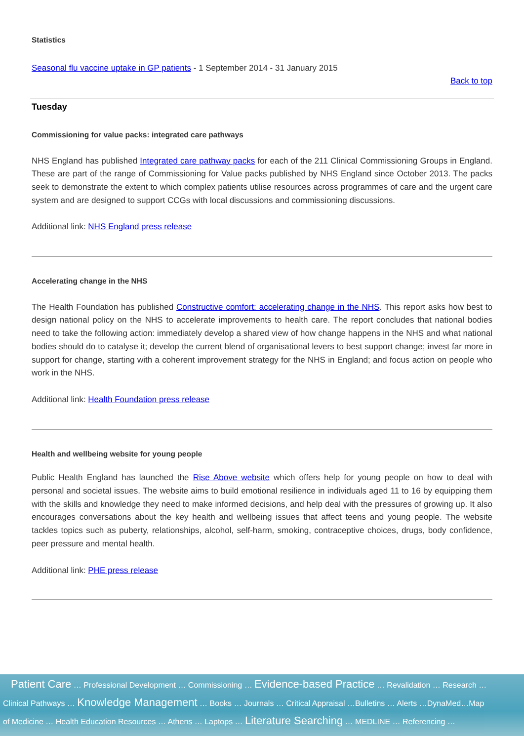Statistics
Seasonal flu vaccine uptake in GP patients - 1 September 2014 - 31 January 2015
Back to top
Tuesday
Commissioning for value packs: integrated care pathways
NHS England has published Integrated care pathway packs for each of the 211 Clinical Commissioning Groups in England. These are part of the range of Commissioning for Value packs published by NHS England since October 2013. The packs seek to demonstrate the extent to which complex patients utilise resources across programmes of care and the urgent care system and are designed to support CCGs with local discussions and commissioning discussions.
Additional link: NHS England press release
Accelerating change in the NHS
The Health Foundation has published Constructive comfort: accelerating change in the NHS. This report asks how best to design national policy on the NHS to accelerate improvements to health care. The report concludes that national bodies need to take the following action: immediately develop a shared view of how change happens in the NHS and what national bodies should do to catalyse it; develop the current blend of organisational levers to best support change; invest far more in support for change, starting with a coherent improvement strategy for the NHS in England; and focus action on people who work in the NHS.
Additional link: Health Foundation press release
Health and wellbeing website for young people
Public Health England has launched the Rise Above website which offers help for young people on how to deal with personal and societal issues. The website aims to build emotional resilience in individuals aged 11 to 16 by equipping them with the skills and knowledge they need to make informed decisions, and help deal with the pressures of growing up. It also encourages conversations about the key health and wellbeing issues that affect teens and young people. The website tackles topics such as puberty, relationships, alcohol, self-harm, smoking, contraceptive choices, drugs, body confidence, peer pressure and mental health.
Additional link: PHE press release
Patient Care … Professional Development … Commissioning … Evidence-based Practice … Revalidation … Research …
Clinical Pathways … Knowledge Management … Books … Journals … Critical Appraisal …Bulletins … Alerts …DynaMed…Map
of Medicine … Health Education Resources … Athens … Laptops … Literature Searching … MEDLINE … Referencing …